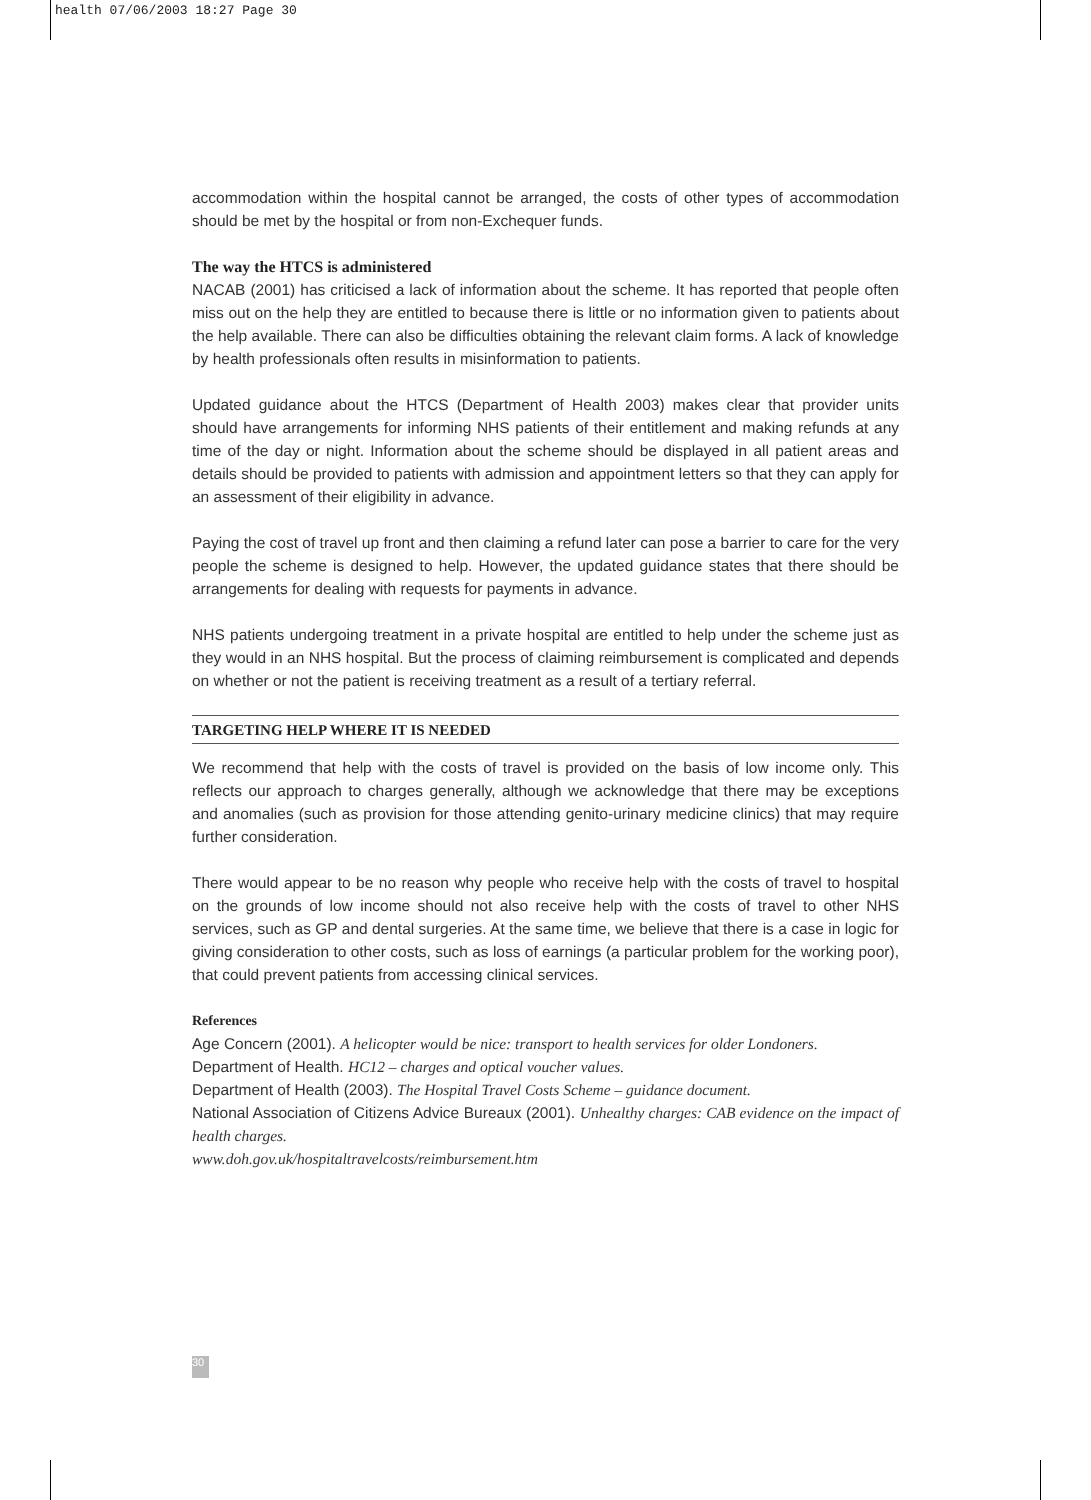health 07/06/2003 18:27 Page 30
accommodation within the hospital cannot be arranged, the costs of other types of accommodation should be met by the hospital or from non-Exchequer funds.
The way the HTCS is administered
NACAB (2001) has criticised a lack of information about the scheme. It has reported that people often miss out on the help they are entitled to because there is little or no information given to patients about the help available. There can also be difficulties obtaining the relevant claim forms. A lack of knowledge by health professionals often results in misinformation to patients.
Updated guidance about the HTCS (Department of Health 2003) makes clear that provider units should have arrangements for informing NHS patients of their entitlement and making refunds at any time of the day or night. Information about the scheme should be displayed in all patient areas and details should be provided to patients with admission and appointment letters so that they can apply for an assessment of their eligibility in advance.
Paying the cost of travel up front and then claiming a refund later can pose a barrier to care for the very people the scheme is designed to help. However, the updated guidance states that there should be arrangements for dealing with requests for payments in advance.
NHS patients undergoing treatment in a private hospital are entitled to help under the scheme just as they would in an NHS hospital. But the process of claiming reimbursement is complicated and depends on whether or not the patient is receiving treatment as a result of a tertiary referral.
TARGETING HELP WHERE IT IS NEEDED
We recommend that help with the costs of travel is provided on the basis of low income only. This reflects our approach to charges generally, although we acknowledge that there may be exceptions and anomalies (such as provision for those attending genito-urinary medicine clinics) that may require further consideration.
There would appear to be no reason why people who receive help with the costs of travel to hospital on the grounds of low income should not also receive help with the costs of travel to other NHS services, such as GP and dental surgeries. At the same time, we believe that there is a case in logic for giving consideration to other costs, such as loss of earnings (a particular problem for the working poor), that could prevent patients from accessing clinical services.
References
Age Concern (2001). A helicopter would be nice: transport to health services for older Londoners.
Department of Health. HC12 – charges and optical voucher values.
Department of Health (2003). The Hospital Travel Costs Scheme – guidance document.
National Association of Citizens Advice Bureaux (2001). Unhealthy charges: CAB evidence on the impact of health charges.
www.doh.gov.uk/hospitaltravelcosts/reimbursement.htm
30